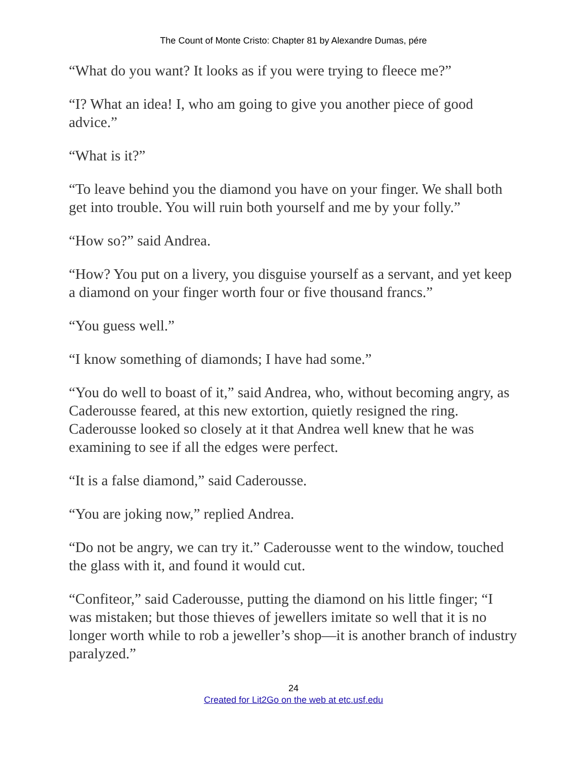The Count of Monte Cristo: Chapter 81 by Alexandre Dumas, pére
“What do you want? It looks as if you were trying to fleece me?”
“I? What an idea! I, who am going to give you another piece of good advice.”
“What is it?”
“To leave behind you the diamond you have on your finger. We shall both get into trouble. You will ruin both yourself and me by your folly.”
“How so?” said Andrea.
“How? You put on a livery, you disguise yourself as a servant, and yet keep a diamond on your finger worth four or five thousand francs.”
“You guess well.”
“I know something of diamonds; I have had some.”
“You do well to boast of it,” said Andrea, who, without becoming angry, as Caderousse feared, at this new extortion, quietly resigned the ring. Caderousse looked so closely at it that Andrea well knew that he was examining to see if all the edges were perfect.
“It is a false diamond,” said Caderousse.
“You are joking now,” replied Andrea.
“Do not be angry, we can try it.” Caderousse went to the window, touched the glass with it, and found it would cut.
“Confiteor,” said Caderousse, putting the diamond on his little finger; “I was mistaken; but those thieves of jewellers imitate so well that it is no longer worth while to rob a jeweller’s shop—it is another branch of industry paralyzed.”
24
Created for Lit2Go on the web at etc.usf.edu